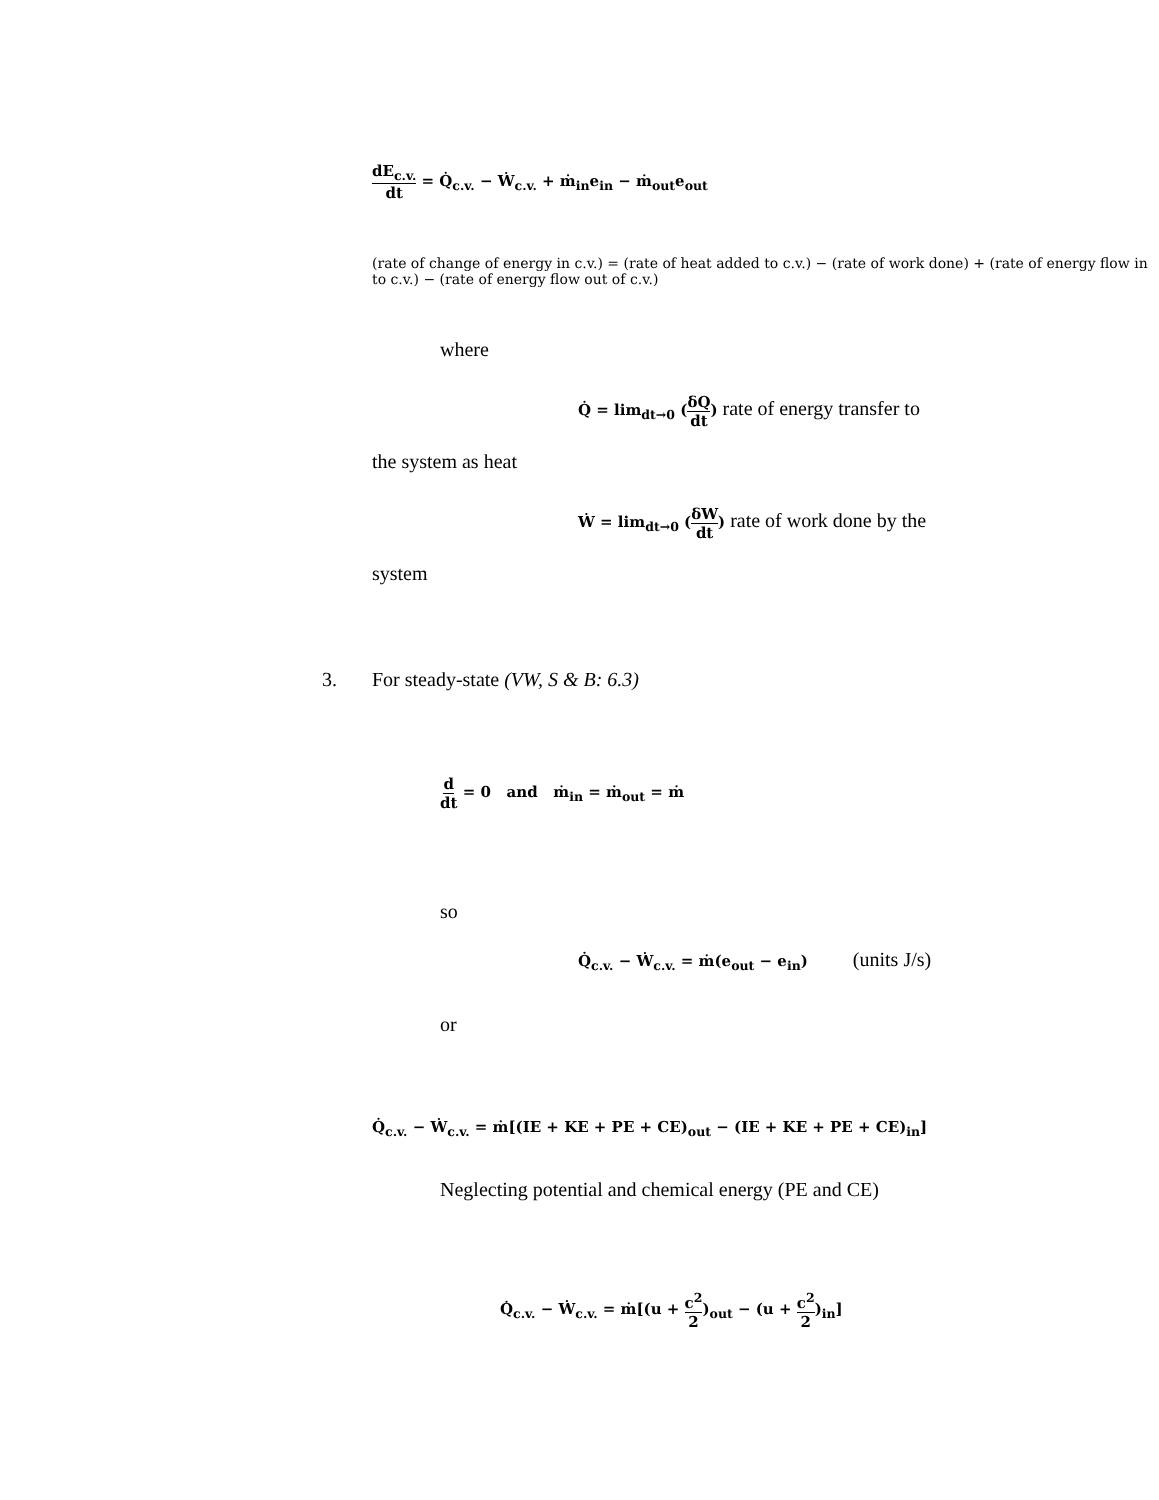dE<sub>c.v.</sub> dt = Q̇<sub>c.v.</sub> − Ẇ<sub>c.v.</sub> + ṁ<sub>in</sub>e<sub>in</sub> − ṁ<sub>out</sub>e<sub>out</sub>
(rate of change of energy in c.v.) = (rate of heat added to c.v.) − (rate of work done) + (rate of energy flow in to c.v.) − (rate of energy flow out of c.v.)
where
Q̇ = lim<sub>dt→0</sub> (δQ dt) rate of energy transfer to
the system as heat
Ẇ = lim<sub>dt→0</sub> (δW dt) rate of work done by the
system
3.
For steady-state (VW, S & B: 6.3)
d dt = 0 and ṁ<sub>in</sub> = ṁ<sub>out</sub> = ṁ
so
Q̇<sub>c.v.</sub> − Ẇ<sub>c.v.</sub> = ṁ(e<sub>out</sub> − e<sub>in</sub>) (units J/s)
or
Q̇<sub>c.v.</sub> − Ẇ<sub>c.v.</sub> = ṁ[(IE + KE + PE + CE)<sub>out</sub> − (IE + KE + PE + CE)<sub>in</sub>]
Neglecting potential and chemical energy (PE and CE)
Q̇<sub>c.v.</sub> − Ẇ<sub>c.v.</sub> = ṁ[(u + c<sup>2</sup> 2)<sub>out</sub> − (u + c<sup>2</sup> 2)<sub>in</sub>]